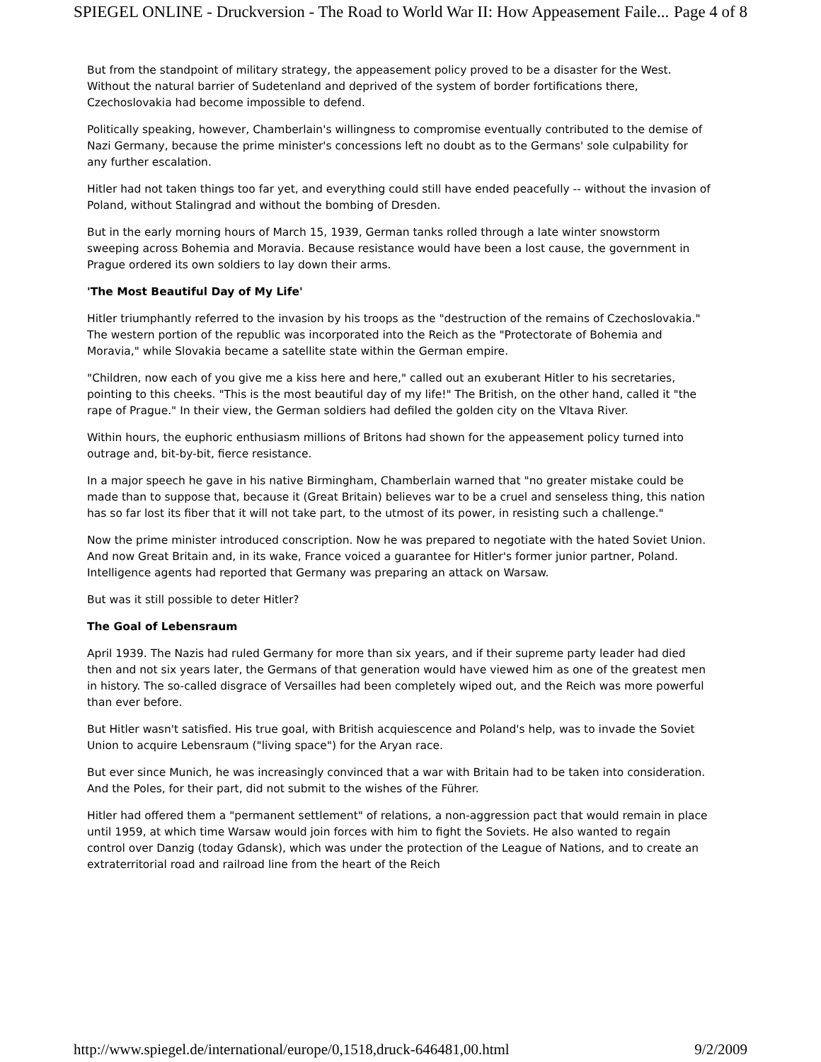SPIEGEL ONLINE - Druckversion - The Road to World War II: How Appeasement Faile... Page 4 of 8
But from the standpoint of military strategy, the appeasement policy proved to be a disaster for the West. Without the natural barrier of Sudetenland and deprived of the system of border fortifications there, Czechoslovakia had become impossible to defend.
Politically speaking, however, Chamberlain's willingness to compromise eventually contributed to the demise of Nazi Germany, because the prime minister's concessions left no doubt as to the Germans' sole culpability for any further escalation.
Hitler had not taken things too far yet, and everything could still have ended peacefully -- without the invasion of Poland, without Stalingrad and without the bombing of Dresden.
But in the early morning hours of March 15, 1939, German tanks rolled through a late winter snowstorm sweeping across Bohemia and Moravia. Because resistance would have been a lost cause, the government in Prague ordered its own soldiers to lay down their arms.
'The Most Beautiful Day of My Life'
Hitler triumphantly referred to the invasion by his troops as the "destruction of the remains of Czechoslovakia." The western portion of the republic was incorporated into the Reich as the "Protectorate of Bohemia and Moravia," while Slovakia became a satellite state within the German empire.
"Children, now each of you give me a kiss here and here," called out an exuberant Hitler to his secretaries, pointing to this cheeks. "This is the most beautiful day of my life!" The British, on the other hand, called it "the rape of Prague." In their view, the German soldiers had defiled the golden city on the Vltava River.
Within hours, the euphoric enthusiasm millions of Britons had shown for the appeasement policy turned into outrage and, bit-by-bit, fierce resistance.
In a major speech he gave in his native Birmingham, Chamberlain warned that "no greater mistake could be made than to suppose that, because it (Great Britain) believes war to be a cruel and senseless thing, this nation has so far lost its fiber that it will not take part, to the utmost of its power, in resisting such a challenge."
Now the prime minister introduced conscription. Now he was prepared to negotiate with the hated Soviet Union. And now Great Britain and, in its wake, France voiced a guarantee for Hitler's former junior partner, Poland. Intelligence agents had reported that Germany was preparing an attack on Warsaw.
But was it still possible to deter Hitler?
The Goal of Lebensraum
April 1939. The Nazis had ruled Germany for more than six years, and if their supreme party leader had died then and not six years later, the Germans of that generation would have viewed him as one of the greatest men in history. The so-called disgrace of Versailles had been completely wiped out, and the Reich was more powerful than ever before.
But Hitler wasn't satisfied. His true goal, with British acquiescence and Poland's help, was to invade the Soviet Union to acquire Lebensraum ("living space") for the Aryan race.
But ever since Munich, he was increasingly convinced that a war with Britain had to be taken into consideration. And the Poles, for their part, did not submit to the wishes of the Führer.
Hitler had offered them a "permanent settlement" of relations, a non-aggression pact that would remain in place until 1959, at which time Warsaw would join forces with him to fight the Soviets. He also wanted to regain control over Danzig (today Gdansk), which was under the protection of the League of Nations, and to create an extraterritorial road and railroad line from the heart of the Reich
http://www.spiegel.de/international/europe/0,1518,druck-646481,00.html 9/2/2009